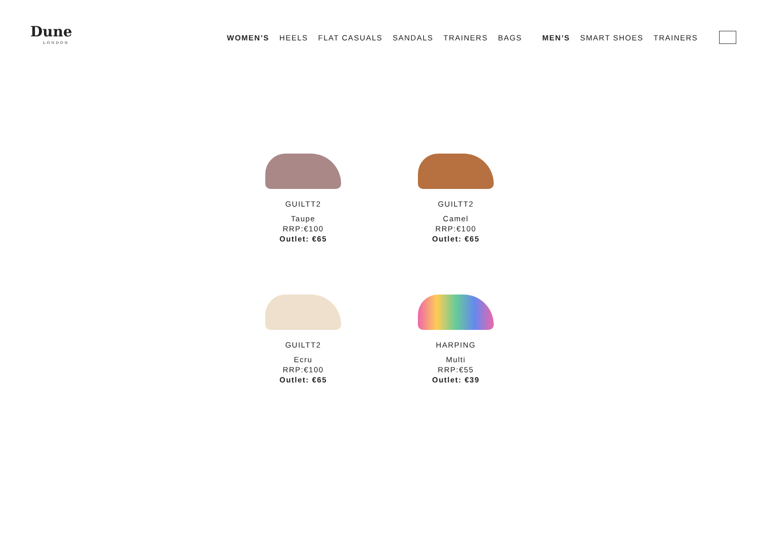Dune
LONDON
WOMEN’S HEELS FLAT CASUALS SANDALS TRAINERS BAGS MEN’S SMART SHOES TRAINERS
GUILTT2
Taupe
RRP:€100
Outlet: €65
GUILTT2
Camel
RRP:€100
Outlet: €65
GUILTT2
Ecru
RRP:€100
Outlet: €65
HARPING
Multi
RRP:€55
Outlet: €39